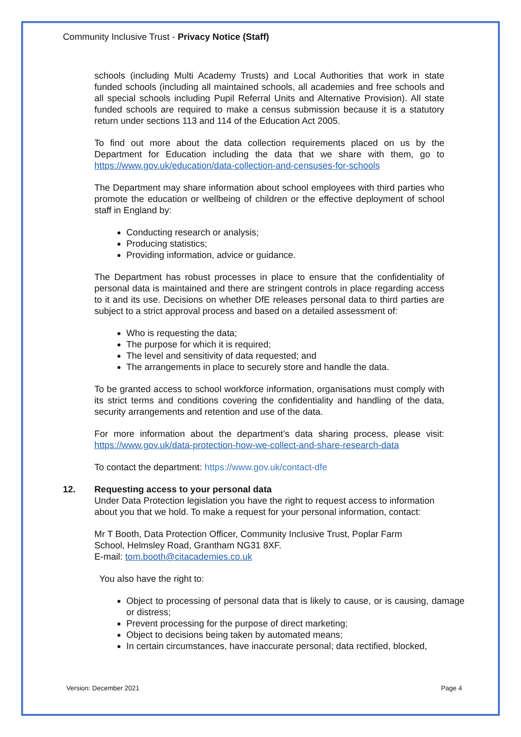Community Inclusive Trust - Privacy Notice (Staff)
schools (including Multi Academy Trusts) and Local Authorities that work in state funded schools (including all maintained schools, all academies and free schools and all special schools including Pupil Referral Units and Alternative Provision). All state funded schools are required to make a census submission because it is a statutory return under sections 113 and 114 of the Education Act 2005.
To find out more about the data collection requirements placed on us by the Department for Education including the data that we share with them, go to https://www.gov.uk/education/data-collection-and-censuses-for-schools
The Department may share information about school employees with third parties who promote the education or wellbeing of children or the effective deployment of school staff in England by:
Conducting research or analysis;
Producing statistics;
Providing information, advice or guidance.
The Department has robust processes in place to ensure that the confidentiality of personal data is maintained and there are stringent controls in place regarding access to it and its use. Decisions on whether DfE releases personal data to third parties are subject to a strict approval process and based on a detailed assessment of:
Who is requesting the data;
The purpose for which it is required;
The level and sensitivity of data requested; and
The arrangements in place to securely store and handle the data.
To be granted access to school workforce information, organisations must comply with its strict terms and conditions covering the confidentiality and handling of the data, security arrangements and retention and use of the data.
For more information about the department’s data sharing process, please visit: https://www.gov.uk/data-protection-how-we-collect-and-share-research-data
To contact the department: https://www.gov.uk/contact-dfe
12. Requesting access to your personal data
Under Data Protection legislation you have the right to request access to information about you that we hold. To make a request for your personal information, contact:
Mr T Booth, Data Protection Officer, Community Inclusive Trust, Poplar Farm School, Helmsley Road, Grantham NG31 8XF.
E-mail: tom.booth@citacademies.co.uk
You also have the right to:
Object to processing of personal data that is likely to cause, or is causing, damage or distress;
Prevent processing for the purpose of direct marketing;
Object to decisions being taken by automated means;
In certain circumstances, have inaccurate personal; data rectified, blocked,
Version: December 2021 Page 4